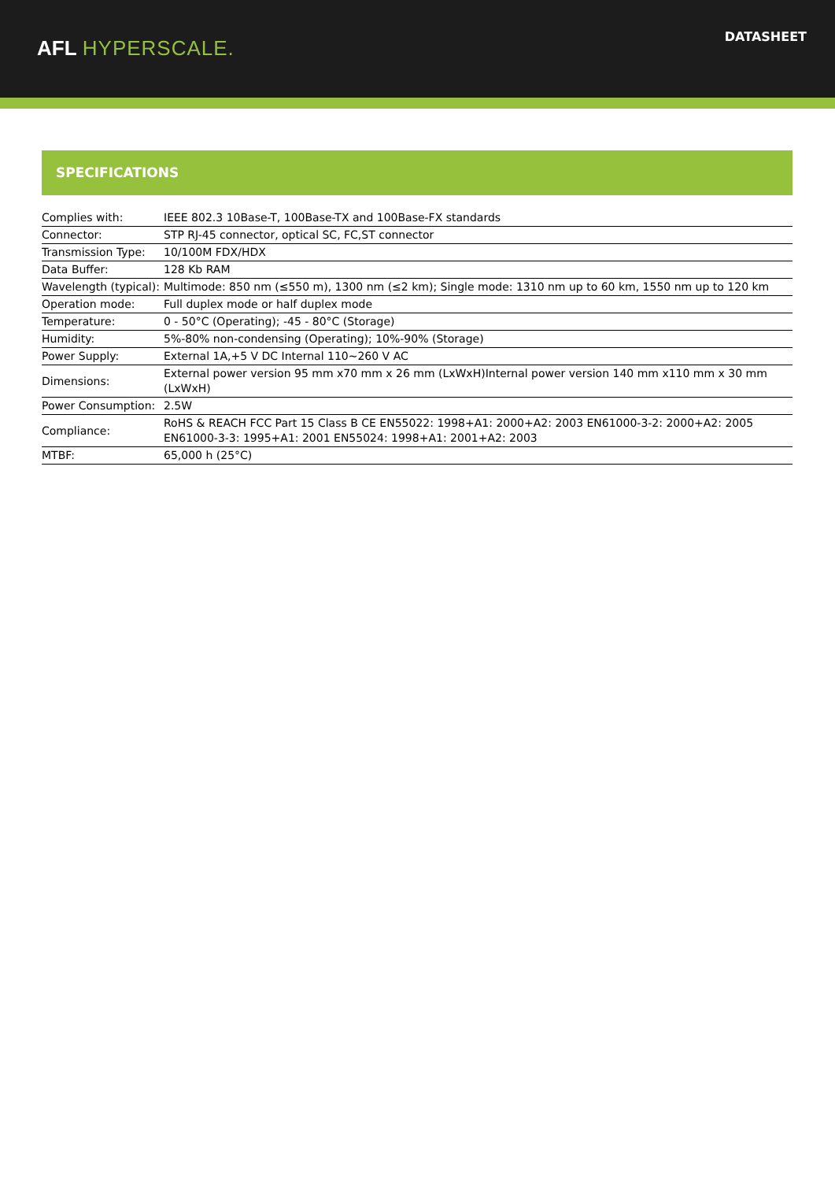AFL HYPERSCALE.
DATASHEET
SPECIFICATIONS
| Complies with: | IEEE 802.3 10Base-T, 100Base-TX and 100Base-FX standards |
| Connector: | STP RJ-45 connector, optical SC, FC,ST connector |
| Transmission Type: | 10/100M FDX/HDX |
| Data Buffer: | 128 Kb RAM |
| Wavelength (typical): | Multimode: 850 nm (≤550 m), 1300 nm (≤2 km); Single mode: 1310 nm up to 60 km, 1550 nm up to 120 km |
| Operation mode: | Full duplex mode or half duplex mode |
| Temperature: | 0 - 50°C (Operating); -45 - 80°C (Storage) |
| Humidity: | 5%-80% non-condensing (Operating); 10%-90% (Storage) |
| Power Supply: | External 1A,+5 V DC Internal 110~260 V AC |
| Dimensions: | External power version 95 mm x70 mm x 26 mm (LxWxH)Internal power version 140 mm x110 mm x 30 mm (LxWxH) |
| Power Consumption: | 2.5W |
| Compliance: | RoHS & REACH FCC Part 15 Class B CE EN55022: 1998+A1: 2000+A2: 2003 EN61000-3-2: 2000+A2: 2005 EN61000-3-3: 1995+A1: 2001 EN55024: 1998+A1: 2001+A2: 2003 |
| MTBF: | 65,000 h (25°C) |